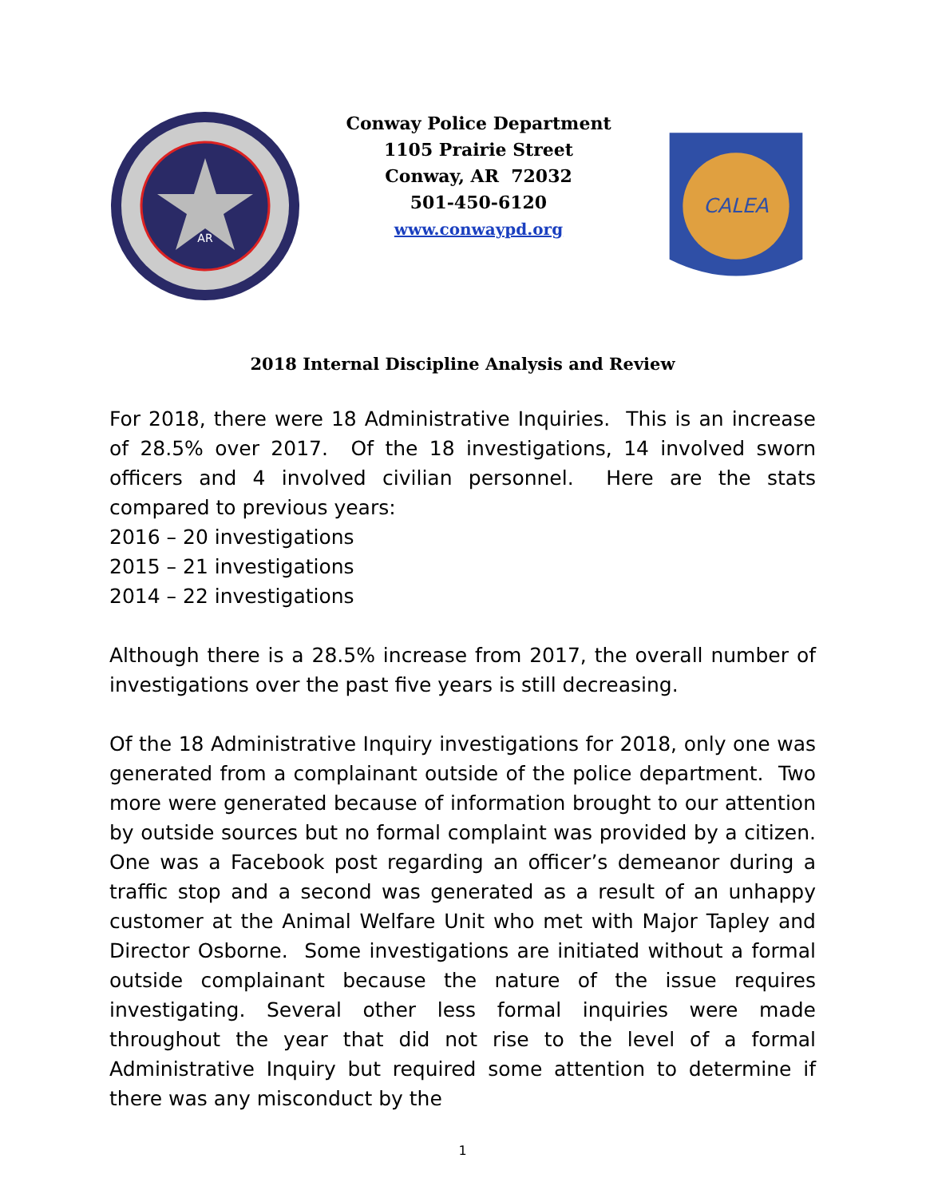AR
Conway Police Department
1105 Prairie Street
Conway, AR 72032
501-450-6120
www.conwaypd.org
CALEA
2018 Internal Discipline Analysis and Review
For 2018, there were 18 Administrative Inquiries. This is an increase of 28.5% over 2017. Of the 18 investigations, 14 involved sworn officers and 4 involved civilian personnel. Here are the stats compared to previous years:
2016 – 20 investigations
2015 – 21 investigations
2014 – 22 investigations
Although there is a 28.5% increase from 2017, the overall number of investigations over the past five years is still decreasing.
Of the 18 Administrative Inquiry investigations for 2018, only one was generated from a complainant outside of the police department. Two more were generated because of information brought to our attention by outside sources but no formal complaint was provided by a citizen. One was a Facebook post regarding an officer’s demeanor during a traffic stop and a second was generated as a result of an unhappy customer at the Animal Welfare Unit who met with Major Tapley and Director Osborne. Some investigations are initiated without a formal outside complainant because the nature of the issue requires investigating. Several other less formal inquiries were made throughout the year that did not rise to the level of a formal Administrative Inquiry but required some attention to determine if there was any misconduct by the
1